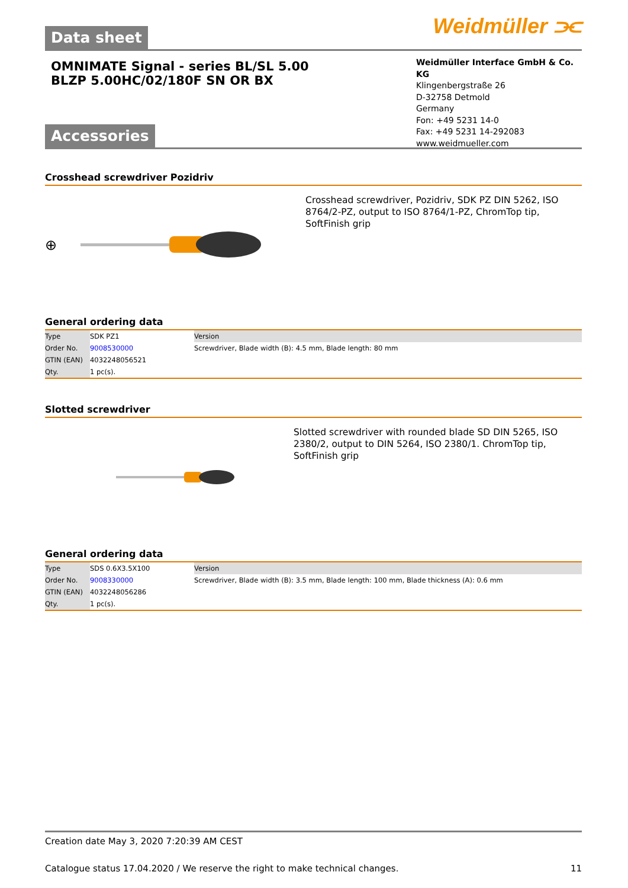Weidmüller ⫘
Data sheet
OMNIMATE Signal - series BL/SL 5.00
BLZP 5.00HC/02/180F SN OR BX
Weidmüller Interface GmbH & Co. KG
Klingenbergstraße 26
D-32758 Detmold
Germany
Fon: +49 5231 14-0
Fax: +49 5231 14-292083
www.weidmueller.com
Accessories
Crosshead screwdriver Pozidriv
⊕
Crosshead screwdriver, Pozidriv, SDK PZ DIN 5262, ISO 8764/2-PZ, output to ISO 8764/1-PZ, ChromTop tip, SoftFinish grip
General ordering data
| Type | SDK PZ1 | Version |
| Order No. | 9008530000 | Screwdriver, Blade width (B): 4.5 mm, Blade length: 80 mm |
| GTIN (EAN) | 4032248056521 | |
| Qty. | 1 pc(s). | |
Slotted screwdriver
Slotted screwdriver with rounded blade SD DIN 5265, ISO 2380/2, output to DIN 5264, ISO 2380/1. ChromTop tip, SoftFinish grip
General ordering data
| Type | SDS 0.6X3.5X100 | Version |
| Order No. | 9008330000 | Screwdriver, Blade width (B): 3.5 mm, Blade length: 100 mm, Blade thickness (A): 0.6 mm |
| GTIN (EAN) | 4032248056286 | |
| Qty. | 1 pc(s). | |
Creation date May 3, 2020 7:20:39 AM CEST
Catalogue status 17.04.2020 / We reserve the right to make technical changes. 11